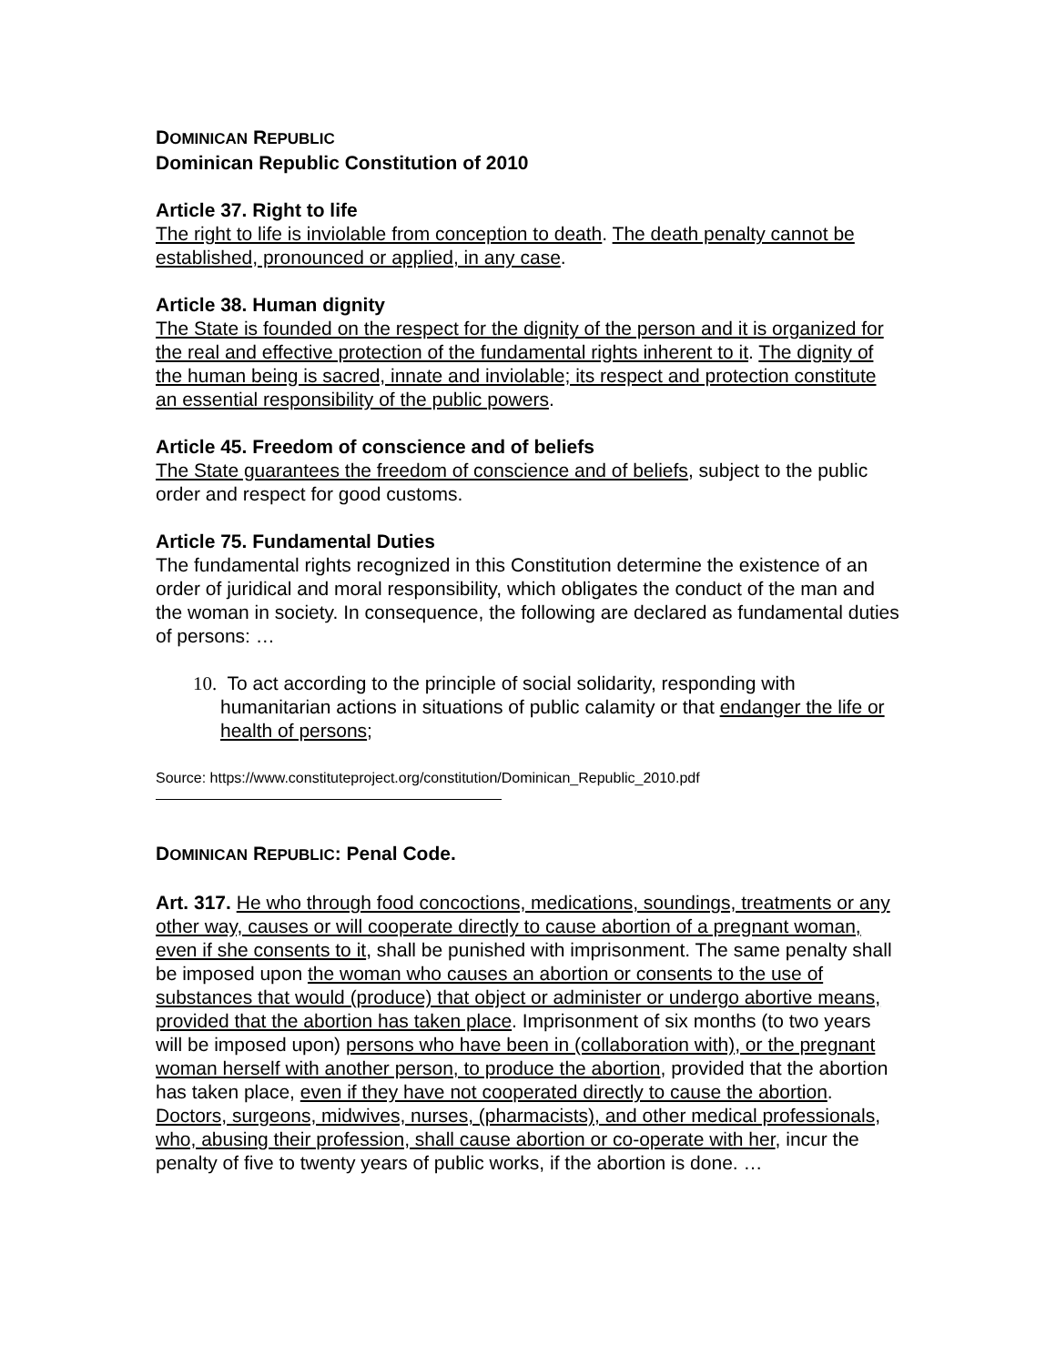DOMINICAN REPUBLIC
Dominican Republic Constitution of 2010
Article 37. Right to life
The right to life is inviolable from conception to death. The death penalty cannot be established, pronounced or applied, in any case.
Article 38. Human dignity
The State is founded on the respect for the dignity of the person and it is organized for the real and effective protection of the fundamental rights inherent to it. The dignity of the human being is sacred, innate and inviolable; its respect and protection constitute an essential responsibility of the public powers.
Article 45. Freedom of conscience and of beliefs
The State guarantees the freedom of conscience and of beliefs, subject to the public order and respect for good customs.
Article 75. Fundamental Duties
The fundamental rights recognized in this Constitution determine the existence of an order of juridical and moral responsibility, which obligates the conduct of the man and the woman in society. In consequence, the following are declared as fundamental duties of persons: …
10. To act according to the principle of social solidarity, responding with humanitarian actions in situations of public calamity or that endanger the life or health of persons;
Source: https://www.constituteproject.org/constitution/Dominican_Republic_2010.pdf
DOMINICAN REPUBLIC: Penal Code.
Art. 317. He who through food concoctions, medications, soundings, treatments or any other way, causes or will cooperate directly to cause abortion of a pregnant woman, even if she consents to it, shall be punished with imprisonment. The same penalty shall be imposed upon the woman who causes an abortion or consents to the use of substances that would (produce) that object or administer or undergo abortive means, provided that the abortion has taken place. Imprisonment of six months (to two years will be imposed upon) persons who have been in (collaboration with), or the pregnant woman herself with another person, to produce the abortion, provided that the abortion has taken place, even if they have not cooperated directly to cause the abortion. Doctors, surgeons, midwives, nurses, (pharmacists), and other medical professionals, who, abusing their profession, shall cause abortion or co-operate with her, incur the penalty of five to twenty years of public works, if the abortion is done. …